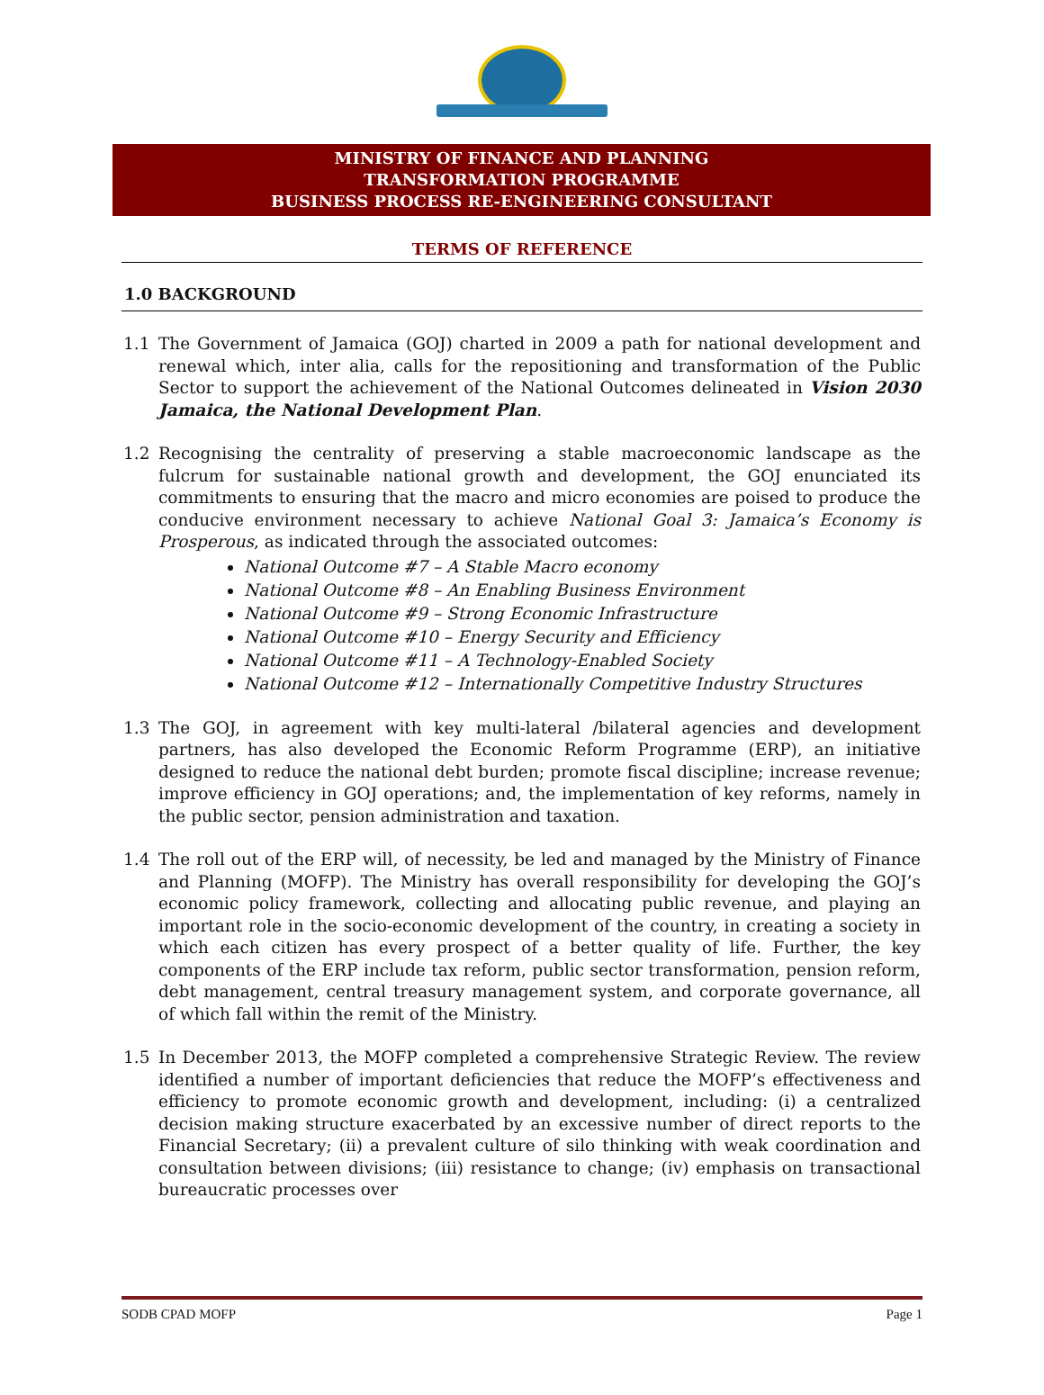MINISTRY OF FINANCE AND PLANNING
TRANSFORMATION PROGRAMME
BUSINESS PROCESS RE-ENGINEERING CONSULTANT
TERMS OF REFERENCE
1.0 BACKGROUND
1.1 The Government of Jamaica (GOJ) charted in 2009 a path for national development and renewal which, inter alia, calls for the repositioning and transformation of the Public Sector to support the achievement of the National Outcomes delineated in Vision 2030 Jamaica, the National Development Plan.
1.2 Recognising the centrality of preserving a stable macroeconomic landscape as the fulcrum for sustainable national growth and development, the GOJ enunciated its commitments to ensuring that the macro and micro economies are poised to produce the conducive environment necessary to achieve National Goal 3: Jamaica’s Economy is Prosperous, as indicated through the associated outcomes:
National Outcome #7 – A Stable Macro economy
National Outcome #8 – An Enabling Business Environment
National Outcome #9 – Strong Economic Infrastructure
National Outcome #10 – Energy Security and Efficiency
National Outcome #11 – A Technology-Enabled Society
National Outcome #12 – Internationally Competitive Industry Structures
1.3 The GOJ, in agreement with key multi-lateral /bilateral agencies and development partners, has also developed the Economic Reform Programme (ERP), an initiative designed to reduce the national debt burden; promote fiscal discipline; increase revenue; improve efficiency in GOJ operations; and, the implementation of key reforms, namely in the public sector, pension administration and taxation.
1.4 The roll out of the ERP will, of necessity, be led and managed by the Ministry of Finance and Planning (MOFP). The Ministry has overall responsibility for developing the GOJ’s economic policy framework, collecting and allocating public revenue, and playing an important role in the socio-economic development of the country, in creating a society in which each citizen has every prospect of a better quality of life. Further, the key components of the ERP include tax reform, public sector transformation, pension reform, debt management, central treasury management system, and corporate governance, all of which fall within the remit of the Ministry.
1.5 In December 2013, the MOFP completed a comprehensive Strategic Review. The review identified a number of important deficiencies that reduce the MOFP’s effectiveness and efficiency to promote economic growth and development, including: (i) a centralized decision making structure exacerbated by an excessive number of direct reports to the Financial Secretary; (ii) a prevalent culture of silo thinking with weak coordination and consultation between divisions; (iii) resistance to change; (iv) emphasis on transactional bureaucratic processes over
SODB CPAD MOFP Page 1